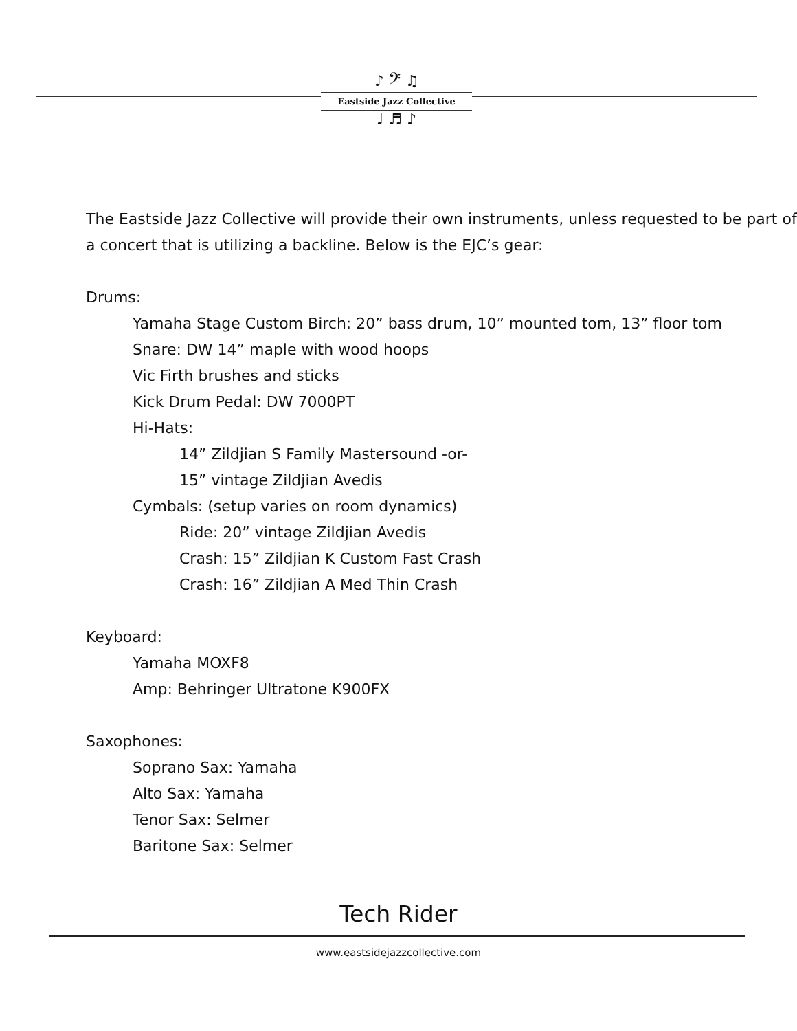♪ 𝄢 ♫
Eastside Jazz Collective
♩ ♬ ♪
The Eastside Jazz Collective will provide their own instruments, unless requested to be part of a concert that is utilizing a backline. Below is the EJC’s gear:
Drums:
Yamaha Stage Custom Birch: 20” bass drum, 10” mounted tom, 13” floor tom
Snare: DW 14” maple with wood hoops
Vic Firth brushes and sticks
Kick Drum Pedal: DW 7000PT
Hi-Hats:
14” Zildjian S Family Mastersound -or-
15” vintage Zildjian Avedis
Cymbals: (setup varies on room dynamics)
Ride: 20” vintage Zildjian Avedis
Crash: 15” Zildjian K Custom Fast Crash
Crash: 16” Zildjian A Med Thin Crash
Keyboard:
Yamaha MOXF8
Amp: Behringer Ultratone K900FX
Saxophones:
Soprano Sax: Yamaha
Alto Sax: Yamaha
Tenor Sax: Selmer
Baritone Sax: Selmer
Tech Rider
www.eastsidejazzcollective.com